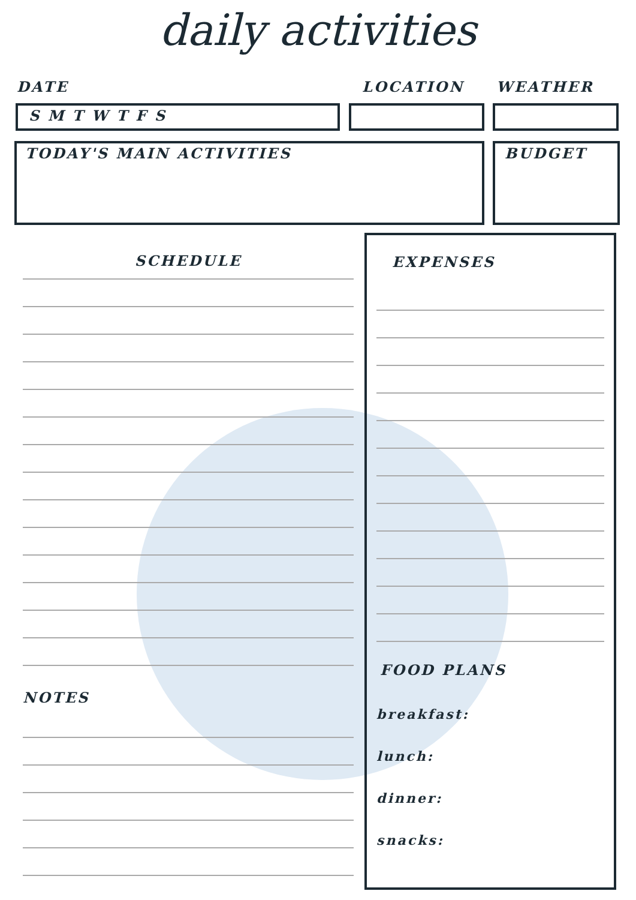daily activities
DATE LOCATION WEATHER
S M T W T F S
TODAY'S MAIN ACTIVITIES BUDGET
SCHEDULE
NOTES
EXPENSES
FOOD PLANS
breakfast:
lunch:
dinner:
snacks: